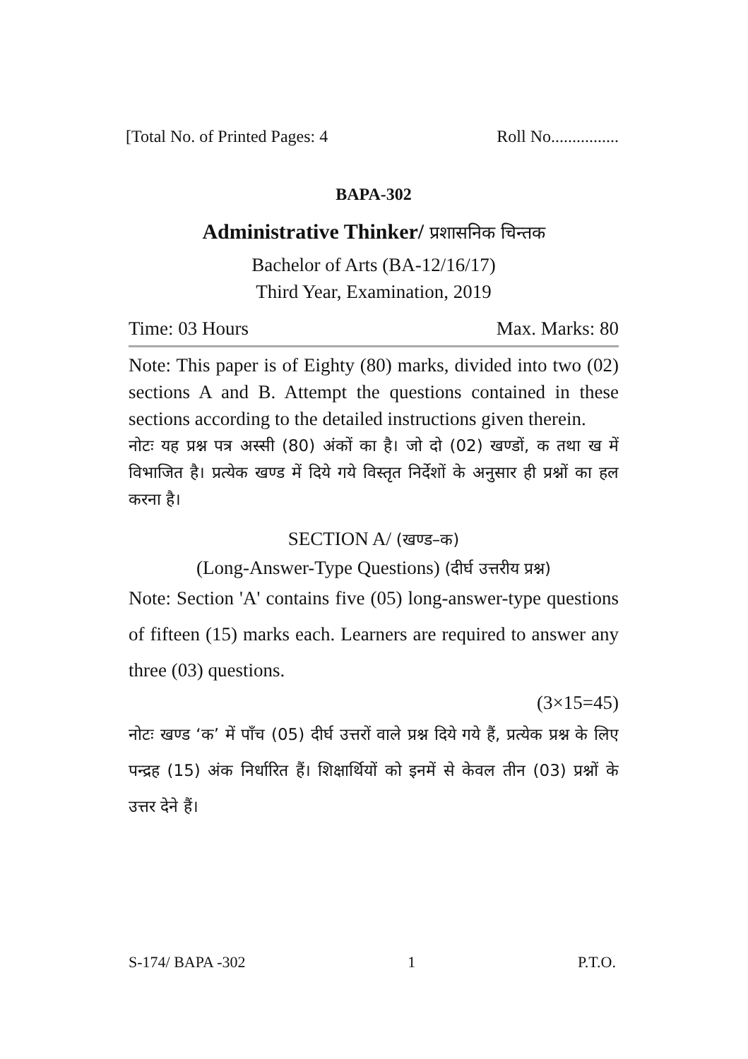[Total No. of Printed Pages: 4 Roll No................
BAPA-302
Administrative Thinker/ प्रशासनिक चिन्तक
Bachelor of Arts (BA-12/16/17)
Third Year, Examination, 2019
Time: 03 Hours Max. Marks: 80
Note: This paper is of Eighty (80) marks, divided into two (02) sections A and B. Attempt the questions contained in these sections according to the detailed instructions given therein.
नोटः यह प्रश्न पत्र अस्सी (80) अंकों का है। जो दो (02) खण्डों, क तथा ख में विभाजित है। प्रत्येक खण्ड में दिये गये विस्तृत निर्देशों के अनुसार ही प्रश्नों का हल करना है।
SECTION A/ (खण्ड–क)
(Long-Answer-Type Questions) (दीर्घ उत्तरीय प्रश्न)
Note: Section 'A' contains five (05) long-answer-type questions of fifteen (15) marks each. Learners are required to answer any three (03) questions.
(3×15=45)
नोटः खण्ड ‘क’ में पाँच (05) दीर्घ उत्तरों वाले प्रश्न दिये गये हैं, प्रत्येक प्रश्न के लिए पन्द्रह (15) अंक निर्धारित हैं। शिक्षार्थियों को इनमें से केवल तीन (03) प्रश्नों के उत्तर देने हैं।
S-174/ BAPA -302 1 P.T.O.